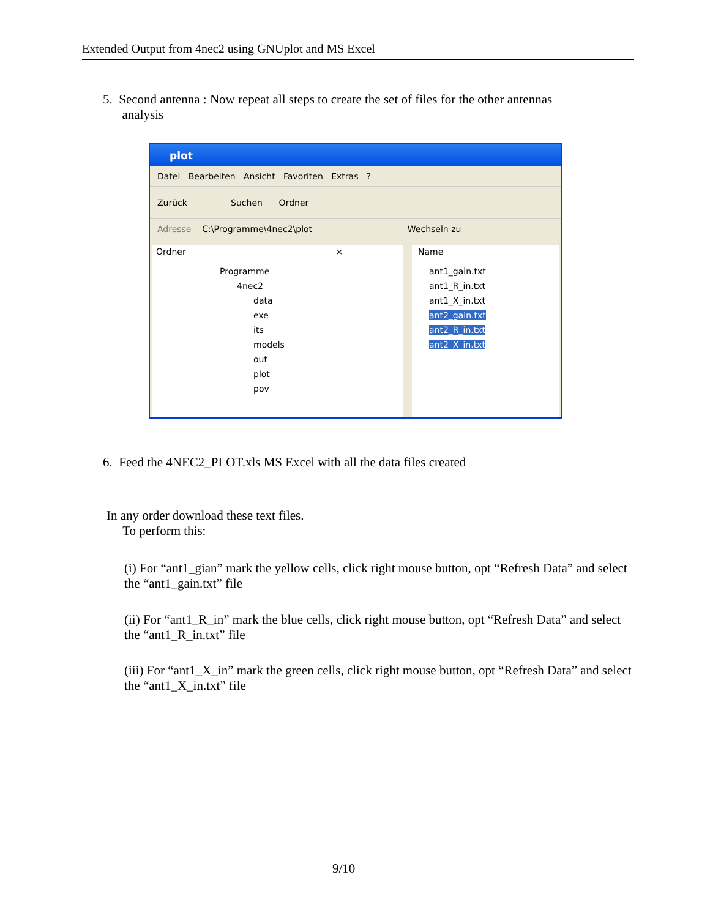Extended Output from 4nec2 using GNUplot and MS Excel
5. Second antenna : Now repeat all steps to create the set of files for the other antennas
analysis
plot
Datei Bearbeiten Ansicht Favoriten Extras ?
Zurück Suchen Ordner
Adresse C:\Programme\4nec2\plot Wechseln zu
Ordner ×
Programme
4nec2
data
exe
its
models
out
plot
pov
Name
ant1_gain.txt
ant1_R_in.txt
ant1_X_in.txt
ant2_gain.txt
ant2_R_in.txt
ant2_X_in.txt
6. Feed the 4NEC2_PLOT.xls MS Excel with all the data files created
In any order download these text files.
To perform this:
(i) For “ant1_gian” mark the yellow cells, click right mouse button, opt “Refresh Data” and select the “ant1_gain.txt” file
(ii) For “ant1_R_in” mark the blue cells, click right mouse button, opt “Refresh Data” and select the “ant1_R_in.txt” file
(iii) For “ant1_X_in” mark the green cells, click right mouse button, opt “Refresh Data” and select the “ant1_X_in.txt” file
9/10